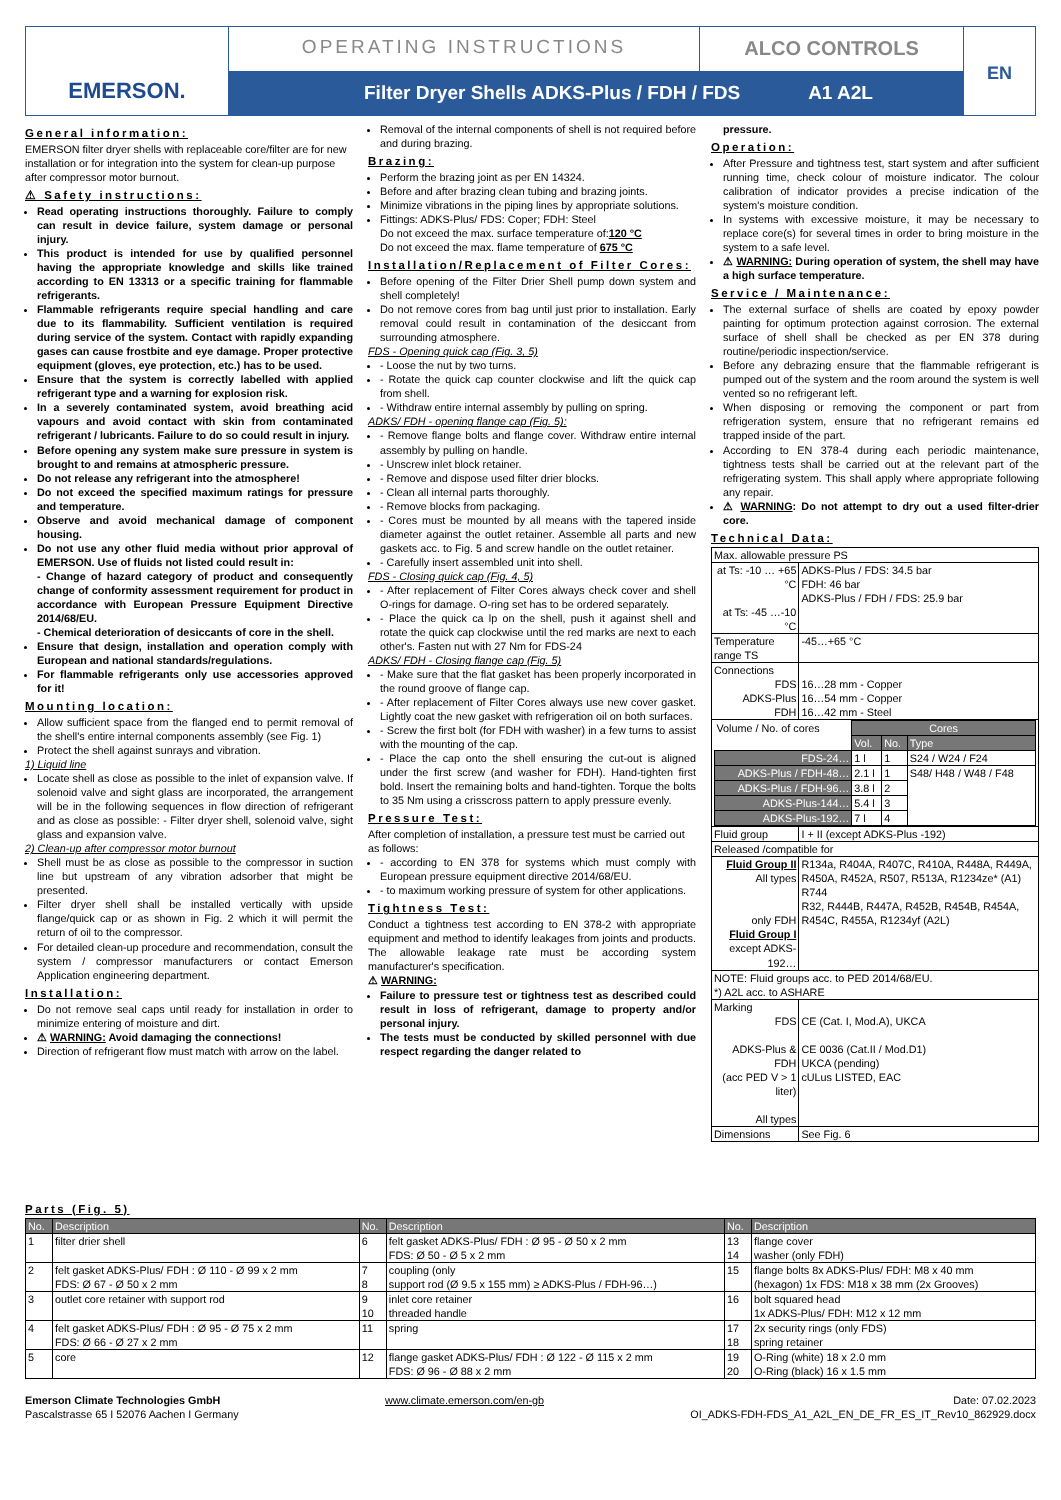EMERSON.
OPERATING INSTRUCTIONS
ALCO CONTROLS
EN
Filter Dryer Shells ADKS-Plus / FDH / FDS A1 A2L
General information:
EMERSON filter dryer shells with replaceable core/filter are for new installation or for integration into the system for clean-up purpose after compressor motor burnout.
⚠ Safety instructions:
Read operating instructions thoroughly. Failure to comply can result in device failure, system damage or personal injury.
This product is intended for use by qualified personnel having the appropriate knowledge and skills like trained according to EN 13313 or a specific training for flammable refrigerants.
Flammable refrigerants require special handling and care due to its flammability. Sufficient ventilation is required during service of the system. Contact with rapidly expanding gases can cause frostbite and eye damage. Proper protective equipment (gloves, eye protection, etc.) has to be used.
Ensure that the system is correctly labelled with applied refrigerant type and a warning for explosion risk.
In a severely contaminated system, avoid breathing acid vapours and avoid contact with skin from contaminated refrigerant / lubricants. Failure to do so could result in injury.
Before opening any system make sure pressure in system is brought to and remains at atmospheric pressure.
Do not release any refrigerant into the atmosphere!
Do not exceed the specified maximum ratings for pressure and temperature.
Observe and avoid mechanical damage of component housing.
Do not use any other fluid media without prior approval of EMERSON. Use of fluids not listed could result in:
- Change of hazard category of product and consequently change of conformity assessment requirement for product in accordance with European Pressure Equipment Directive 2014/68/EU.
- Chemical deterioration of desiccants of core in the shell.
Ensure that design, installation and operation comply with European and national standards/regulations.
For flammable refrigerants only use accessories approved for it!
Mounting location:
Allow sufficient space from the flanged end to permit removal of the shell's entire internal components assembly (see Fig. 1)
Protect the shell against sunrays and vibration.
1) Liquid line
Locate shell as close as possible to the inlet of expansion valve. If solenoid valve and sight glass are incorporated, the arrangement will be in the following sequences in flow direction of refrigerant and as close as possible: - Filter dryer shell, solenoid valve, sight glass and expansion valve.
2) Clean-up after compressor motor burnout
Shell must be as close as possible to the compressor in suction line but upstream of any vibration adsorber that might be presented.
Filter dryer shell shall be installed vertically with upside flange/quick cap or as shown in Fig. 2 which it will permit the return of oil to the compressor.
For detailed clean-up procedure and recommendation, consult the system / compressor manufacturers or contact Emerson Application engineering department.
Installation:
Do not remove seal caps until ready for installation in order to minimize entering of moisture and dirt.
⚠ WARNING: Avoid damaging the connections!
Direction of refrigerant flow must match with arrow on the label.
Removal of the internal components of shell is not required before and during brazing.
Brazing:
Perform the brazing joint as per EN 14324.
Before and after brazing clean tubing and brazing joints.
Minimize vibrations in the piping lines by appropriate solutions.
Fittings: ADKS-Plus/ FDS: Coper; FDH: Steel
Do not exceed the max. surface temperature of:120 °C
Do not exceed the max. flame temperature of 675 °C
Installation/Replacement of Filter Cores:
Before opening of the Filter Drier Shell pump down system and shell completely!
Do not remove cores from bag until just prior to installation. Early removal could result in contamination of the desiccant from surrounding atmosphere.
FDS - Opening quick cap (Fig. 3, 5)
- Loose the nut by two turns.
- Rotate the quick cap counter clockwise and lift the quick cap from shell.
- Withdraw entire internal assembly by pulling on spring.
ADKS/ FDH - opening flange cap (Fig. 5):
- Remove flange bolts and flange cover. Withdraw entire internal assembly by pulling on handle.
- Unscrew inlet block retainer.
- Remove and dispose used filter drier blocks.
- Clean all internal parts thoroughly.
- Remove blocks from packaging.
- Cores must be mounted by all means with the tapered inside diameter against the outlet retainer. Assemble all parts and new gaskets acc. to Fig. 5 and screw handle on the outlet retainer.
- Carefully insert assembled unit into shell.
FDS - Closing quick cap (Fig. 4, 5)
- After replacement of Filter Cores always check cover and shell O-rings for damage. O-ring set has to be ordered separately.
- Place the quick ca lp on the shell, push it against shell and rotate the quick cap clockwise until the red marks are next to each other's. Fasten nut with 27 Nm for FDS-24
ADKS/ FDH - Closing flange cap (Fig. 5)
- Make sure that the flat gasket has been properly incorporated in the round groove of flange cap.
- After replacement of Filter Cores always use new cover gasket. Lightly coat the new gasket with refrigeration oil on both surfaces.
- Screw the first bolt (for FDH with washer) in a few turns to assist with the mounting of the cap.
- Place the cap onto the shell ensuring the cut-out is aligned under the first screw (and washer for FDH). Hand-tighten first bold. Insert the remaining bolts and hand-tighten. Torque the bolts to 35 Nm using a crisscross pattern to apply pressure evenly.
Pressure Test:
After completion of installation, a pressure test must be carried out as follows:
- according to EN 378 for systems which must comply with European pressure equipment directive 2014/68/EU.
- to maximum working pressure of system for other applications.
Tightness Test:
Conduct a tightness test according to EN 378-2 with appropriate equipment and method to identify leakages from joints and products. The allowable leakage rate must be according system manufacturer's specification.
⚠ WARNING:
Failure to pressure test or tightness test as described could result in loss of refrigerant, damage to property and/or personal injury.
The tests must be conducted by skilled personnel with due respect regarding the danger related to
pressure.
Operation:
After Pressure and tightness test, start system and after sufficient running time, check colour of moisture indicator. The colour calibration of indicator provides a precise indication of the system's moisture condition.
In systems with excessive moisture, it may be necessary to replace core(s) for several times in order to bring moisture in the system to a safe level.
⚠ WARNING: During operation of system, the shell may have a high surface temperature.
Service / Maintenance:
The external surface of shells are coated by epoxy powder painting for optimum protection against corrosion. The external surface of shell shall be checked as per EN 378 during routine/periodic inspection/service.
Before any debrazing ensure that the flammable refrigerant is pumped out of the system and the room around the system is well vented so no refrigerant left.
When disposing or removing the component or part from refrigeration system, ensure that no refrigerant remains ed trapped inside of the part.
According to EN 378-4 during each periodic maintenance, tightness tests shall be carried out at the relevant part of the refrigerating system. This shall apply where appropriate following any repair.
⚠ WARNING: Do not attempt to dry out a used filter-drier core.
Technical Data:
| Max. allowable pressure PS | |
| at Ts: -10 … +65 °C at Ts: -45 …-10 °C | ADKS-Plus / FDS: 34.5 bar FDH: 46 bar ADKS-Plus / FDH / FDS: 25.9 bar |
| Temperature range TS | -45…+65 °C |
| Connections FDS ADKS-Plus FDH | 16…28 mm - Copper 16…54 mm - Copper 16…42 mm - Steel |
| / Volume / No. of cores / Cores / / / / / Vol. / No. / Type / / FDS-24… / 1 l / 1 / S24 / W24 / F24 / / ADKS-Plus / FDH-48… / 2.1 l / 1 / S48/ H48 / W48 / F48 / / ADKS-Plus / FDH-96… / 3.8 l / 2 / / / ADKS-Plus-144… / 5.4 l / 3 / / / ADKS-Plus-192… / 7 l / 4 / / | |
| Fluid group | I + II (except ADKS-Plus -192) |
| Released /compatible for | |
| Fluid Group II All types only FDH Fluid Group I except ADKS-192… | R134a, R404A, R407C, R410A, R448A, R449A, R450A, R452A, R507, R513A, R1234ze* (A1) R744 R32, R444B, R447A, R452B, R454B, R454A, R454C, R455A, R1234yf (A2L) |
| NOTE: Fluid groups acc. to PED 2014/68/EU. *) A2L acc. to ASHARE | |
| Marking FDS ADKS-Plus & FDH (acc PED V > 1 liter) All types | CE (Cat. I, Mod.A), UKCA CE 0036 (Cat.II / Mod.D1) UKCA (pending) cULus LISTED, EAC |
| Dimensions | See Fig. 6 |
Parts (Fig. 5)
| No. | Description | No. | Description | No. | Description |
| --- | --- | --- | --- | --- | --- |
| 1 | filter drier shell | 6 | felt gasket ADKS-Plus/ FDH : Ø 95 - Ø 50 x 2 mm FDS: Ø 50 - Ø 5 x 2 mm | 13 14 | flange cover washer (only FDH) |
| 2 | felt gasket ADKS-Plus/ FDH : Ø 110 - Ø 99 x 2 mm FDS: Ø 67 - Ø 50 x 2 mm | 7 8 | coupling (only support rod (Ø 9.5 x 155 mm) ≥ ADKS-Plus / FDH-96…) | 15 | flange bolts 8x ADKS-Plus/ FDH: M8 x 40 mm (hexagon) 1x FDS: M18 x 38 mm (2x Grooves) |
| 3 | outlet core retainer with support rod | 9 10 | inlet core retainer threaded handle | 16 | bolt squared head 1x ADKS-Plus/ FDH: M12 x 12 mm |
| 4 | felt gasket ADKS-Plus/ FDH : Ø 95 - Ø 75 x 2 mm FDS: Ø 66 - Ø 27 x 2 mm | 11 | spring | 17 18 | 2x security rings (only FDS) spring retainer |
| 5 | core | 12 | flange gasket ADKS-Plus/ FDH : Ø 122 - Ø 115 x 2 mm FDS: Ø 96 - Ø 88 x 2 mm | 19 20 | O-Ring (white) 18 x 2.0 mm O-Ring (black) 16 x 1.5 mm |
Emerson Climate Technologies GmbH
Pascalstrasse 65 I 52076 Aachen I Germany
www.climate.emerson.com/en-gb Date: 07.02.2023
OI_ADKS-FDH-FDS_A1_A2L_EN_DE_FR_ES_IT_Rev10_862929.docx